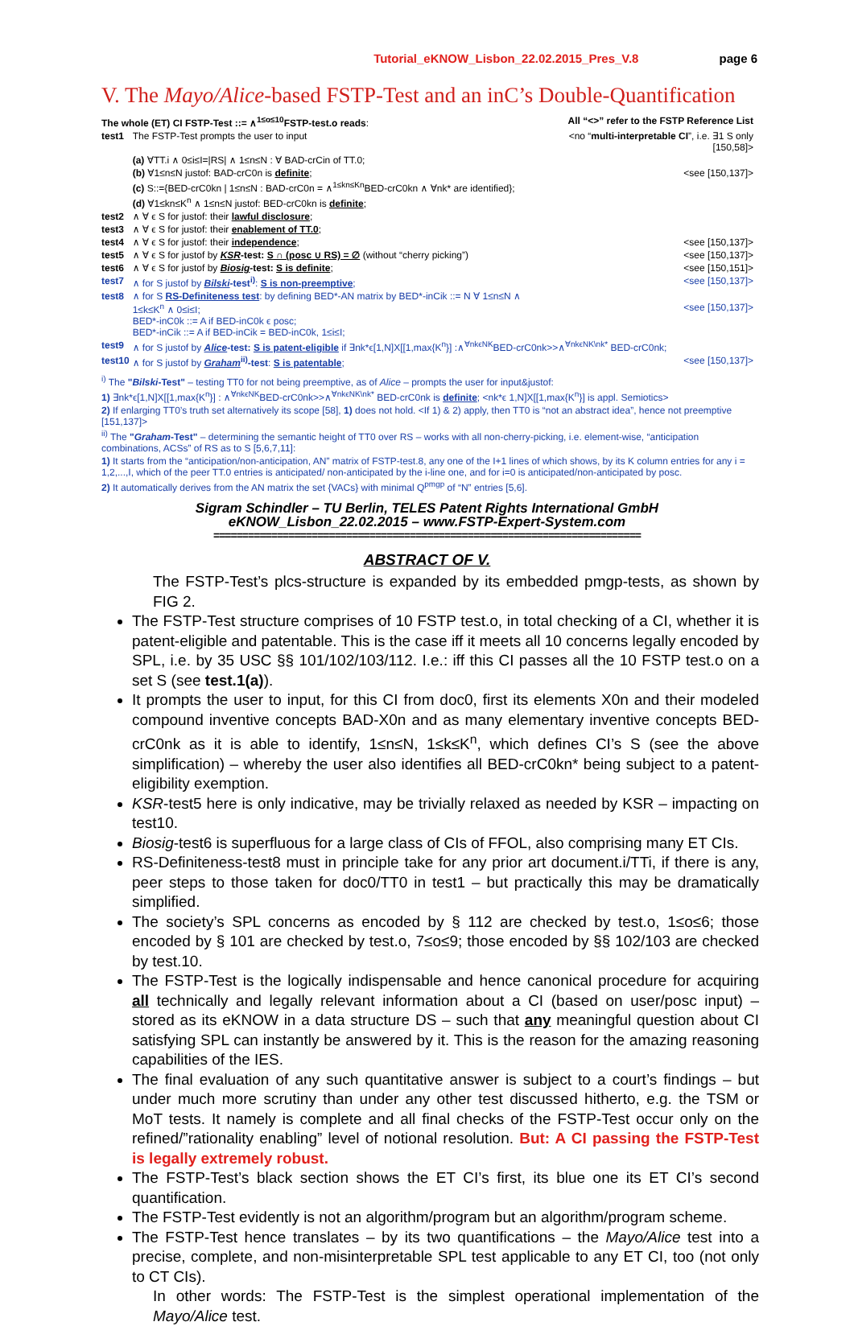Tutorial_eKNOW_Lisbon_22.02.2015_Pres_V.8 page 6
V. The Mayo/Alice-based FSTP-Test and an inC’s Double-Quantification
| The whole (ET) CI FSTP-Test ::= ∧<sup>1≤o≤10</sup>FSTP-test.o reads : | | All “<>” refer to the FSTP Reference List |
| test1 | The FSTP-Test prompts the user to input | <no “ multi-interpretable CI ”, i.e. ∃1 S only [150,58]> |
| | (a) ∀TT.i ∧ 0≤i≤I=/RS/ ∧ 1≤n≤N : ∀ BAD-crCin of TT.0; | |
| | (b) ∀1≤n≤N justof: BAD-crC0n is definite ; | <see [150,137]> |
| | (c) S::={BED-crC0kn / 1≤n≤N : BAD-crC0n = ∧<sup>1≤kn≤Kn</sup>BED-crC0kn ∧ ∀nk* are identified}; | |
| | (d) ∀1≤kn≤K<sup>n</sup> ∧ 1≤n≤N justof: BED-crC0kn is definite ; | |
| test2 | ∧ ∀ ϵ S for justof: their lawful disclosure ; | |
| test3 | ∧ ∀ ϵ S for justof: their enablement of TT.0 ; | |
| test4 | ∧ ∀ ϵ S for justof: their independence ; | <see [150,137]> |
| test5 | ∧ ∀ ϵ S for justof by KSR -test: S ∩ (posc ∪ RS) = ∅ (without “cherry picking”) | <see [150,137]> |
| test6 | ∧ ∀ ϵ S for justof by Biosig -test: S is definite ; | <see [150,151]> |
| test7 | ∧ for S justof by Bilski -test<sup>i)</sup> : S is non-preemptive ; | <see [150,137]> |
| test8 | ∧ for S RS-Definiteness test : by defining BED*-AN matrix by BED*-inCik ::= N ∀ 1≤n≤N ∧ 1≤k≤K<sup>n</sup> ∧ 0≤i≤I; BED*-inC0k ::= A if BED-inC0k ϵ posc; BED*-inCik ::= A if BED-inCik = BED-inC0k, 1≤i≤I; | <see [150,137]> |
| test9 | ∧ for S justof by Alice -test: S is patent-eligible if ∃nk*ϵ[1,N]X[[1,max{K<sup>n</sup>}] :∧<sup>∀nkϵNK</sup>BED-crC0nk>>∧<sup>∀nkϵNK\nk*</sup> BED-crC0nk; | |
| test10 | ∧ for S justof by Graham<sup>ii)</sup>-test : S is patentable ; | <see [150,137]> |
<sup>i)</sup> The "Bilski-Test" – testing TT0 for not being preemptive, as of Alice – prompts the user for input&justof:
1) ∃nk*ϵ[1,N]X[[1,max{K<sup>n</sup>}] : ∧<sup>∀nkϵNK</sup>BED-crC0nk>>∧<sup>∀nkϵNK\nk*</sup> BED-crC0nk is definite; <nk*ϵ 1,N]X[[1,max{K<sup>n</sup>}] is appl. Semiotics>
2) If enlarging TT0’s truth set alternatively its scope [58], 1) does not hold. <If 1) & 2) apply, then TT0 is “not an abstract idea”, hence not preemptive [151,137]>
<sup>ii)</sup> The "Graham-Test" – determining the semantic height of TT0 over RS – works with all non-cherry-picking, i.e. element-wise, “anticipation combinations, ACSs” of RS as to S [5,6,7,11]:
1) It starts from the “anticipation/non-anticipation, AN” matrix of FSTP-test.8, any one of the I+1 lines of which shows, by its K column entries for any i = 1,2,...,I, which of the peer TT.0 entries is anticipated/ non-anticipated by the i-line one, and for i=0 is anticipated/non-anticipated by posc.
2) It automatically derives from the AN matrix the set {VACs} with minimal Q<sup>pmgp</sup> of “N” entries [5,6].
Sigram Schindler – TU Berlin, TELES Patent Rights International GmbH
eKNOW_Lisbon_22.02.2015 – www.FSTP-Expert-System.com
==========================================================================
ABSTRACT OF V.
The FSTP-Test’s plcs-structure is expanded by its embedded pmgp-tests, as shown by FIG 2.
The FSTP-Test structure comprises of 10 FSTP test.o, in total checking of a CI, whether it is patent-eligible and patentable. This is the case iff it meets all 10 concerns legally encoded by SPL, i.e. by 35 USC §§ 101/102/103/112. I.e.: iff this CI passes all the 10 FSTP test.o on a set S (see test.1(a)).
It prompts the user to input, for this CI from doc0, first its elements X0n and their modeled compound inventive concepts BAD-X0n and as many elementary inventive concepts BED-crC0nk as it is able to identify, 1≤n≤N, 1≤k≤K<sup>n</sup>, which defines CI’s S (see the above simplification) – whereby the user also identifies all BED-crC0kn* being subject to a patent-eligibility exemption.
KSR-test5 here is only indicative, may be trivially relaxed as needed by KSR – impacting on test10.
Biosig-test6 is superfluous for a large class of CIs of FFOL, also comprising many ET CIs.
RS-Definiteness-test8 must in principle take for any prior art document.i/TTi, if there is any, peer steps to those taken for doc0/TT0 in test1 – but practically this may be dramatically simplified.
The society’s SPL concerns as encoded by § 112 are checked by test.o, 1≤o≤6; those encoded by § 101 are checked by test.o, 7≤o≤9; those encoded by §§ 102/103 are checked by test.10.
The FSTP-Test is the logically indispensable and hence canonical procedure for acquiring all technically and legally relevant information about a CI (based on user/posc input) – stored as its eKNOW in a data structure DS – such that any meaningful question about CI satisfying SPL can instantly be answered by it. This is the reason for the amazing reasoning capabilities of the IES.
The final evaluation of any such quantitative answer is subject to a court’s findings – but under much more scrutiny than under any other test discussed hitherto, e.g. the TSM or MoT tests. It namely is complete and all final checks of the FSTP-Test occur only on the refined/”rationality enabling” level of notional resolution. But: A CI passing the FSTP-Test is legally extremely robust.
The FSTP-Test’s black section shows the ET CI’s first, its blue one its ET CI’s second quantification.
The FSTP-Test evidently is not an algorithm/program but an algorithm/program scheme.
The FSTP-Test hence translates – by its two quantifications – the Mayo/Alice test into a precise, complete, and non-misinterpretable SPL test applicable to any ET CI, too (not only to CT CIs).
In other words: The FSTP-Test is the simplest operational implementation of the Mayo/Alice test.